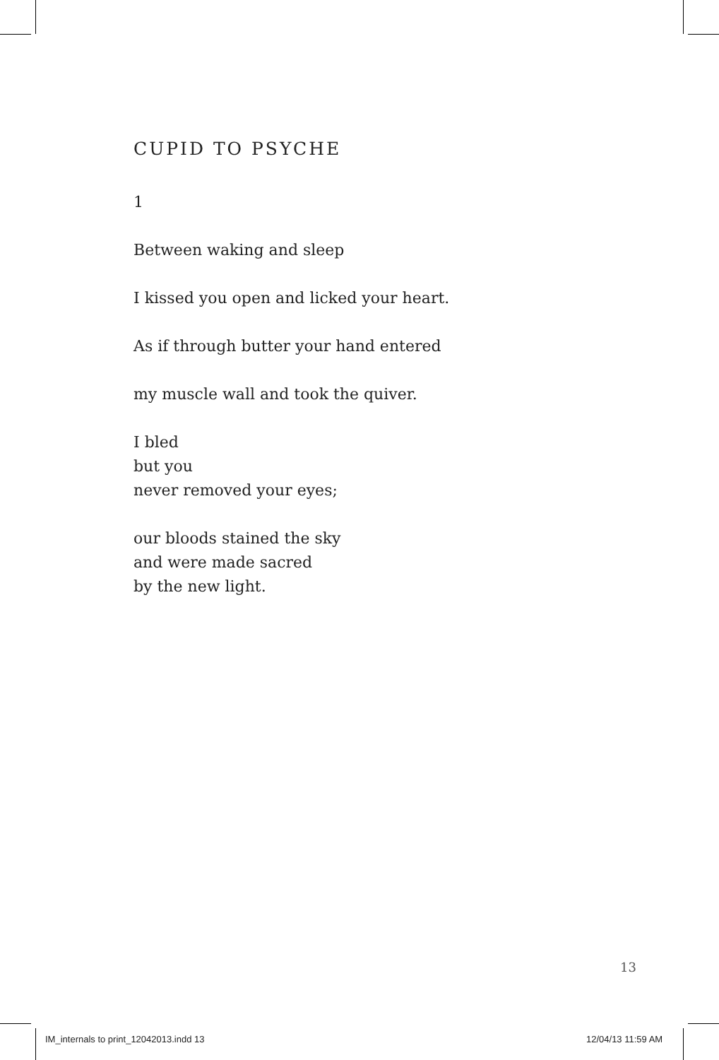CUPID TO PSYCHE
1
Between waking and sleep
I kissed you open and licked your heart.
As if through butter your hand entered
my muscle wall and took the quiver.
I bled
but you
never removed your eyes;
our bloods stained the sky
and were made sacred
by the new light.
13
IM_internals to print_12042013.indd 13
12/04/13 11:59 AM